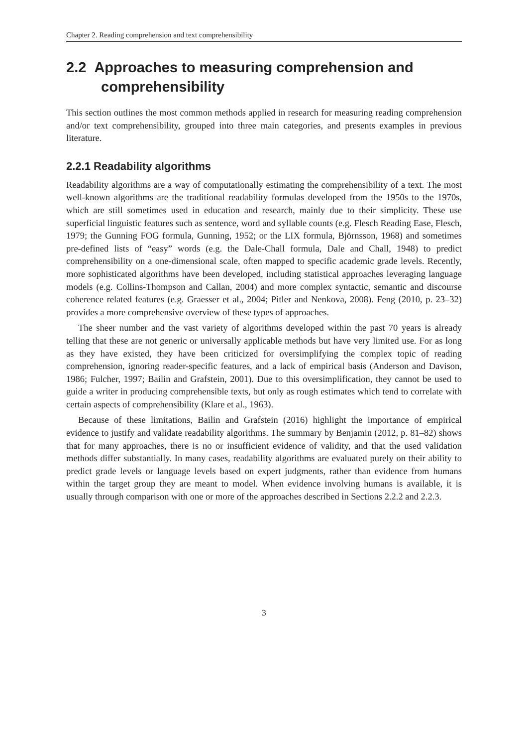Chapter 2. Reading comprehension and text comprehensibility
2.2 Approaches to measuring comprehension and comprehensibility
This section outlines the most common methods applied in research for measuring reading comprehension and/or text comprehensibility, grouped into three main categories, and presents examples in previous literature.
2.2.1 Readability algorithms
Readability algorithms are a way of computationally estimating the comprehensibility of a text. The most well-known algorithms are the traditional readability formulas developed from the 1950s to the 1970s, which are still sometimes used in education and research, mainly due to their simplicity. These use superficial linguistic features such as sentence, word and syllable counts (e.g. Flesch Reading Ease, Flesch, 1979; the Gunning FOG formula, Gunning, 1952; or the LIX formula, Björnsson, 1968) and sometimes pre-defined lists of “easy” words (e.g. the Dale-Chall formula, Dale and Chall, 1948) to predict comprehensibility on a one-dimensional scale, often mapped to specific academic grade levels. Recently, more sophisticated algorithms have been developed, including statistical approaches leveraging language models (e.g. Collins-Thompson and Callan, 2004) and more complex syntactic, semantic and discourse coherence related features (e.g. Graesser et al., 2004; Pitler and Nenkova, 2008). Feng (2010, p. 23–32) provides a more comprehensive overview of these types of approaches.
The sheer number and the vast variety of algorithms developed within the past 70 years is already telling that these are not generic or universally applicable methods but have very limited use. For as long as they have existed, they have been criticized for oversimplifying the complex topic of reading comprehension, ignoring reader-specific features, and a lack of empirical basis (Anderson and Davison, 1986; Fulcher, 1997; Bailin and Grafstein, 2001). Due to this oversimplification, they cannot be used to guide a writer in producing comprehensible texts, but only as rough estimates which tend to correlate with certain aspects of comprehensibility (Klare et al., 1963).
Because of these limitations, Bailin and Grafstein (2016) highlight the importance of empirical evidence to justify and validate readability algorithms. The summary by Benjamin (2012, p. 81–82) shows that for many approaches, there is no or insufficient evidence of validity, and that the used validation methods differ substantially. In many cases, readability algorithms are evaluated purely on their ability to predict grade levels or language levels based on expert judgments, rather than evidence from humans within the target group they are meant to model. When evidence involving humans is available, it is usually through comparison with one or more of the approaches described in Sections 2.2.2 and 2.2.3.
3